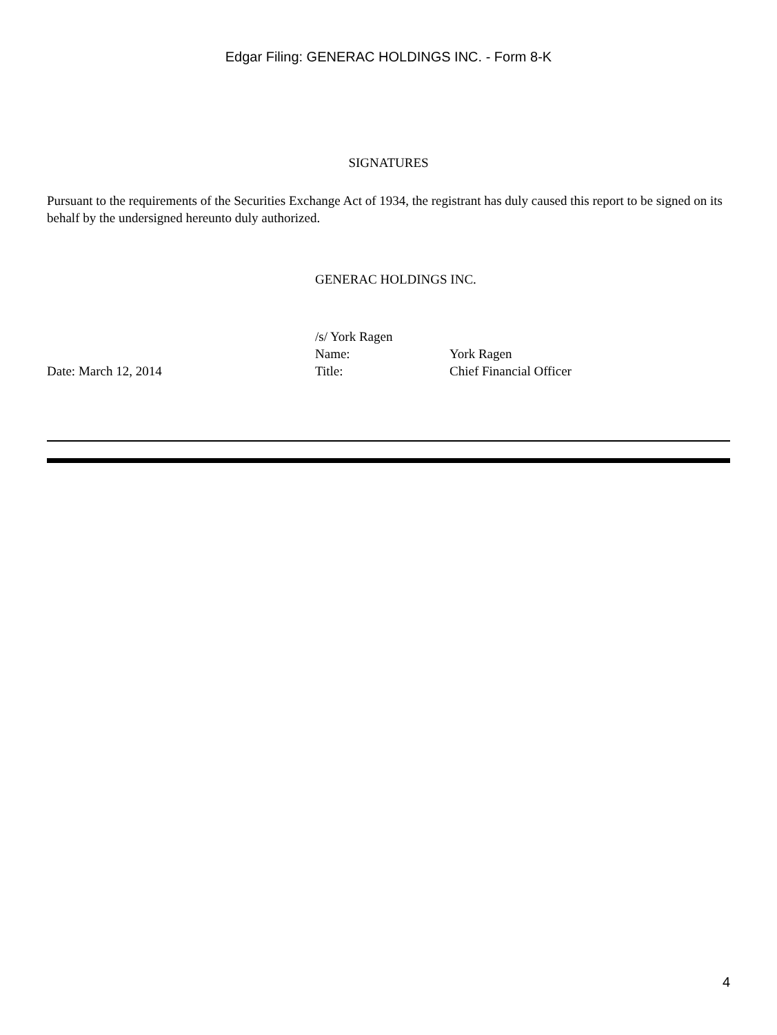Edgar Filing: GENERAC HOLDINGS INC. - Form 8-K
SIGNATURES
Pursuant to the requirements of the Securities Exchange Act of 1934, the registrant has duly caused this report to be signed on its behalf by the undersigned hereunto duly authorized.
GENERAC HOLDINGS INC.
| | /s/ York Ragen | |
| | Name: | York Ragen |
| Date: March 12, 2014 | Title: | Chief Financial Officer |
4